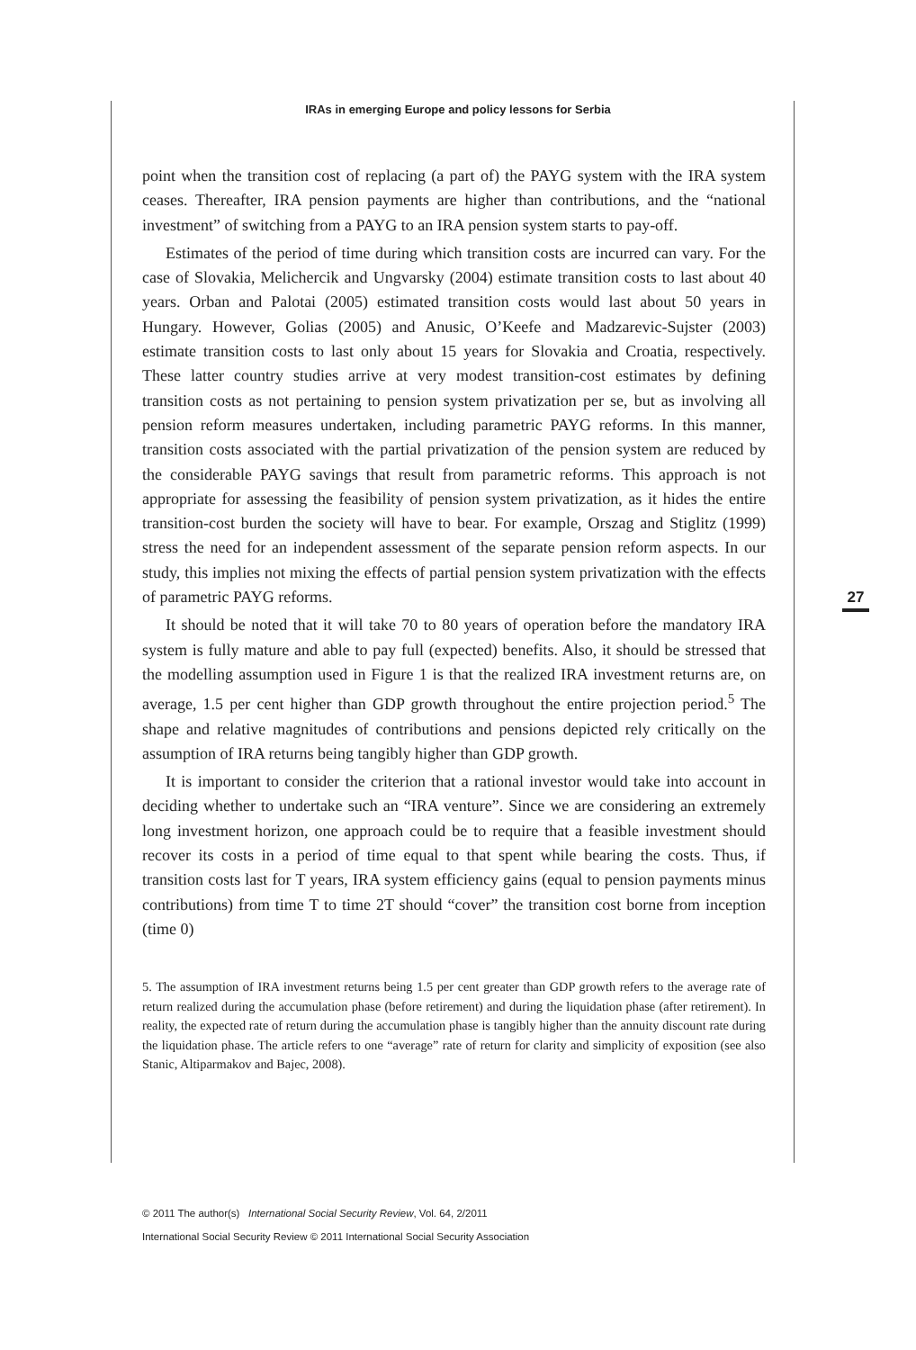IRAs in emerging Europe and policy lessons for Serbia
point when the transition cost of replacing (a part of) the PAYG system with the IRA system ceases. Thereafter, IRA pension payments are higher than contributions, and the “national investment” of switching from a PAYG to an IRA pension system starts to pay-off.
Estimates of the period of time during which transition costs are incurred can vary. For the case of Slovakia, Melichercik and Ungvarsky (2004) estimate transition costs to last about 40 years. Orban and Palotai (2005) estimated transition costs would last about 50 years in Hungary. However, Golias (2005) and Anusic, O’Keefe and Madzarevic-Sujster (2003) estimate transition costs to last only about 15 years for Slovakia and Croatia, respectively. These latter country studies arrive at very modest transition-cost estimates by defining transition costs as not pertaining to pension system privatization per se, but as involving all pension reform measures undertaken, including parametric PAYG reforms. In this manner, transition costs associated with the partial privatization of the pension system are reduced by the considerable PAYG savings that result from parametric reforms. This approach is not appropriate for assessing the feasibility of pension system privatization, as it hides the entire transition-cost burden the society will have to bear. For example, Orszag and Stiglitz (1999) stress the need for an independent assessment of the separate pension reform aspects. In our study, this implies not mixing the effects of partial pension system privatization with the effects of parametric PAYG reforms.
It should be noted that it will take 70 to 80 years of operation before the mandatory IRA system is fully mature and able to pay full (expected) benefits. Also, it should be stressed that the modelling assumption used in Figure 1 is that the realized IRA investment returns are, on average, 1.5 per cent higher than GDP growth throughout the entire projection period.<sup>5</sup> The shape and relative magnitudes of contributions and pensions depicted rely critically on the assumption of IRA returns being tangibly higher than GDP growth.
It is important to consider the criterion that a rational investor would take into account in deciding whether to undertake such an “IRA venture”. Since we are considering an extremely long investment horizon, one approach could be to require that a feasible investment should recover its costs in a period of time equal to that spent while bearing the costs. Thus, if transition costs last for T years, IRA system efficiency gains (equal to pension payments minus contributions) from time T to time 2T should “cover” the transition cost borne from inception (time 0)
5. The assumption of IRA investment returns being 1.5 per cent greater than GDP growth refers to the average rate of return realized during the accumulation phase (before retirement) and during the liquidation phase (after retirement). In reality, the expected rate of return during the accumulation phase is tangibly higher than the annuity discount rate during the liquidation phase. The article refers to one “average” rate of return for clarity and simplicity of exposition (see also Stanic, Altiparmakov and Bajec, 2008).
27
© 2011 The author(s) International Social Security Review, Vol. 64, 2/2011
International Social Security Review © 2011 International Social Security Association